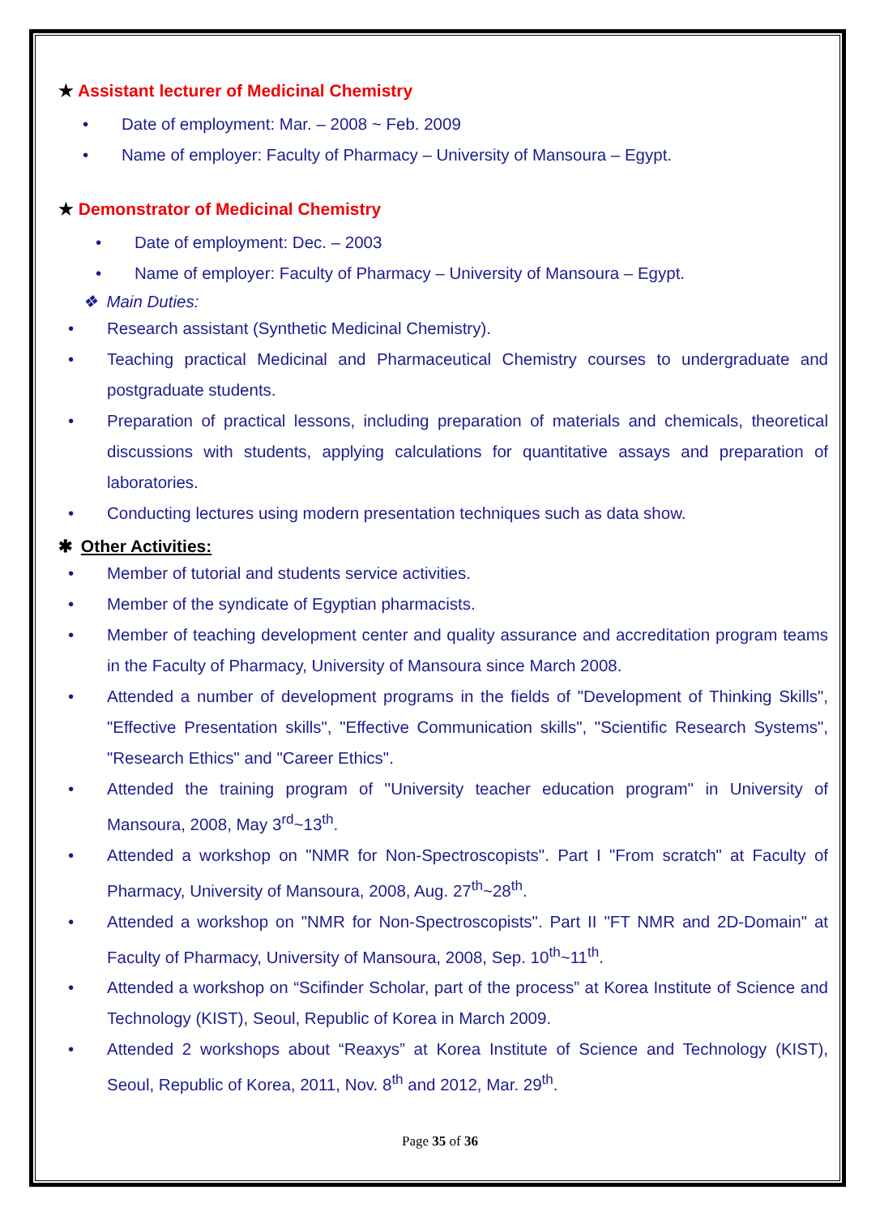★ Assistant lecturer of Medicinal Chemistry
• Date of employment: Mar. – 2008 ~ Feb. 2009
• Name of employer: Faculty of Pharmacy – University of Mansoura – Egypt.
★ Demonstrator of Medicinal Chemistry
• Date of employment: Dec. – 2003
• Name of employer: Faculty of Pharmacy – University of Mansoura – Egypt.
❖ Main Duties:
• Research assistant (Synthetic Medicinal Chemistry).
• Teaching practical Medicinal and Pharmaceutical Chemistry courses to undergraduate and postgraduate students.
• Preparation of practical lessons, including preparation of materials and chemicals, theoretical discussions with students, applying calculations for quantitative assays and preparation of laboratories.
• Conducting lectures using modern presentation techniques such as data show.
✱ Other Activities:
• Member of tutorial and students service activities.
• Member of the syndicate of Egyptian pharmacists.
• Member of teaching development center and quality assurance and accreditation program teams in the Faculty of Pharmacy, University of Mansoura since March 2008.
• Attended a number of development programs in the fields of "Development of Thinking Skills", "Effective Presentation skills", "Effective Communication skills", "Scientific Research Systems", "Research Ethics" and "Career Ethics".
• Attended the training program of ''University teacher education program'' in University of Mansoura, 2008, May 3<sup>rd</sup>~13<sup>th</sup>.
• Attended a workshop on "NMR for Non-Spectroscopists". Part I "From scratch" at Faculty of Pharmacy, University of Mansoura, 2008, Aug. 27<sup>th</sup>~28<sup>th</sup>.
• Attended a workshop on "NMR for Non-Spectroscopists". Part II "FT NMR and 2D-Domain" at Faculty of Pharmacy, University of Mansoura, 2008, Sep. 10<sup>th</sup>~11<sup>th</sup>.
• Attended a workshop on “Scifinder Scholar, part of the process” at Korea Institute of Science and Technology (KIST), Seoul, Republic of Korea in March 2009.
• Attended 2 workshops about “Reaxys” at Korea Institute of Science and Technology (KIST), Seoul, Republic of Korea, 2011, Nov. 8<sup>th</sup> and 2012, Mar. 29<sup>th</sup>.
Page 35 of 36